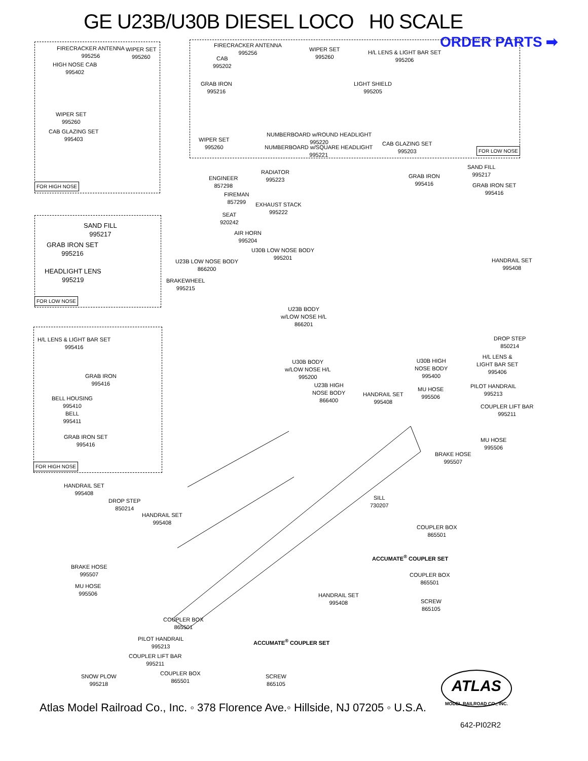GE U23B/U30B DIESEL LOCO H0 SCALE
ORDER PARTS ➡
FIRECRACKER ANTENNA
995256
WIPER SET
995260
HIGH NOSE CAB
995402
WIPER SET
995260
CAB GLAZING SET
995403
FOR HIGH NOSE
FIRECRACKER ANTENNA
995256
CAB
995202
WIPER SET
995260
H/L LENS & LIGHT BAR SET
995206
GRAB IRON
995216
LIGHT SHIELD
995205
NUMBERBOARD w/ROUND HEADLIGHT
995220
WIPER SET
995260
NUMBERBOARD w/SQUARE HEADLIGHT
995221
CAB GLAZING SET
995203
FOR LOW NOSE
ENGINEER
857298
RADIATOR
995223
GRAB IRON
995416
SAND FILL
995217
GRAB IRON SET
995416
FIREMAN
857299
EXHAUST STACK
995222
SEAT
920242
AIR HORN
995204
U30B LOW NOSE BODY
995201
U23B LOW NOSE BODY
866200
HANDRAIL SET
995408
BRAKEWHEEL
995215
SAND FILL
995217
GRAB IRON SET
995216
HEADLIGHT LENS
995219
FOR LOW NOSE
U23B BODY
w/LOW NOSE H/L
866201
DROP STEP
850214
H/L LENS &
LIGHT BAR SET
995406
U30B BODY
w/LOW NOSE H/L
995200
U30B HIGH
NOSE BODY
995400
H/L LENS & LIGHT BAR SET
995416
GRAB IRON
995416
BELL HOUSING
995410
BELL
995411
GRAB IRON SET
995416
FOR HIGH NOSE
U23B HIGH
NOSE BODY
866400
HANDRAIL SET
995408
MU HOSE
995506
PILOT HANDRAIL
995213
COUPLER LIFT BAR
995211
MU HOSE
995506
BRAKE HOSE
995507
HANDRAIL SET
995408
DROP STEP
850214
HANDRAIL SET
995408
SILL
730207
COUPLER BOX
865501
ACCUMATE<sup>®</sup> COUPLER SET
BRAKE HOSE
995507
COUPLER BOX
865501
MU HOSE
995506
HANDRAIL SET
995408
SCREW
865105
COUPLER BOX
865501
PILOT HANDRAIL
995213
ACCUMATE<sup>®</sup> COUPLER SET
COUPLER LIFT BAR
995211
COUPLER BOX
865501
SNOW PLOW
995218
SCREW
865105
Atlas Model Railroad Co., Inc. ◦ 378 Florence Ave.◦ Hillside, NJ 07205 ◦ U.S.A.
ATLAS
MODEL RAILROAD CO., INC.
642-PI02R2